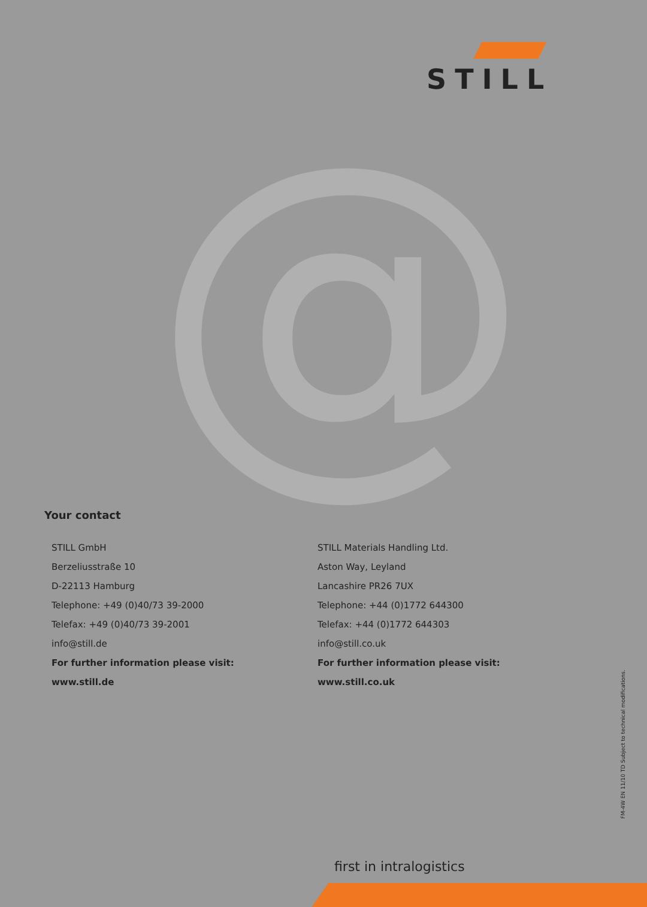STILL
@
Your contact
STILL GmbH
Berzeliusstraße 10
D-22113 Hamburg
Telephone: +49 (0)40/73 39-2000
Telefax: +49 (0)40/73 39-2001
info@still.de
For further information please visit:
www.still.de
STILL Materials Handling Ltd.
Aston Way, Leyland
Lancashire PR26 7UX
Telephone: +44 (0)1772 644300
Telefax: +44 (0)1772 644303
info@still.co.uk
For further information please visit:
www.still.co.uk
FM-4W EN 11/10 TD Subject to technical modifications.
first in intralogistics